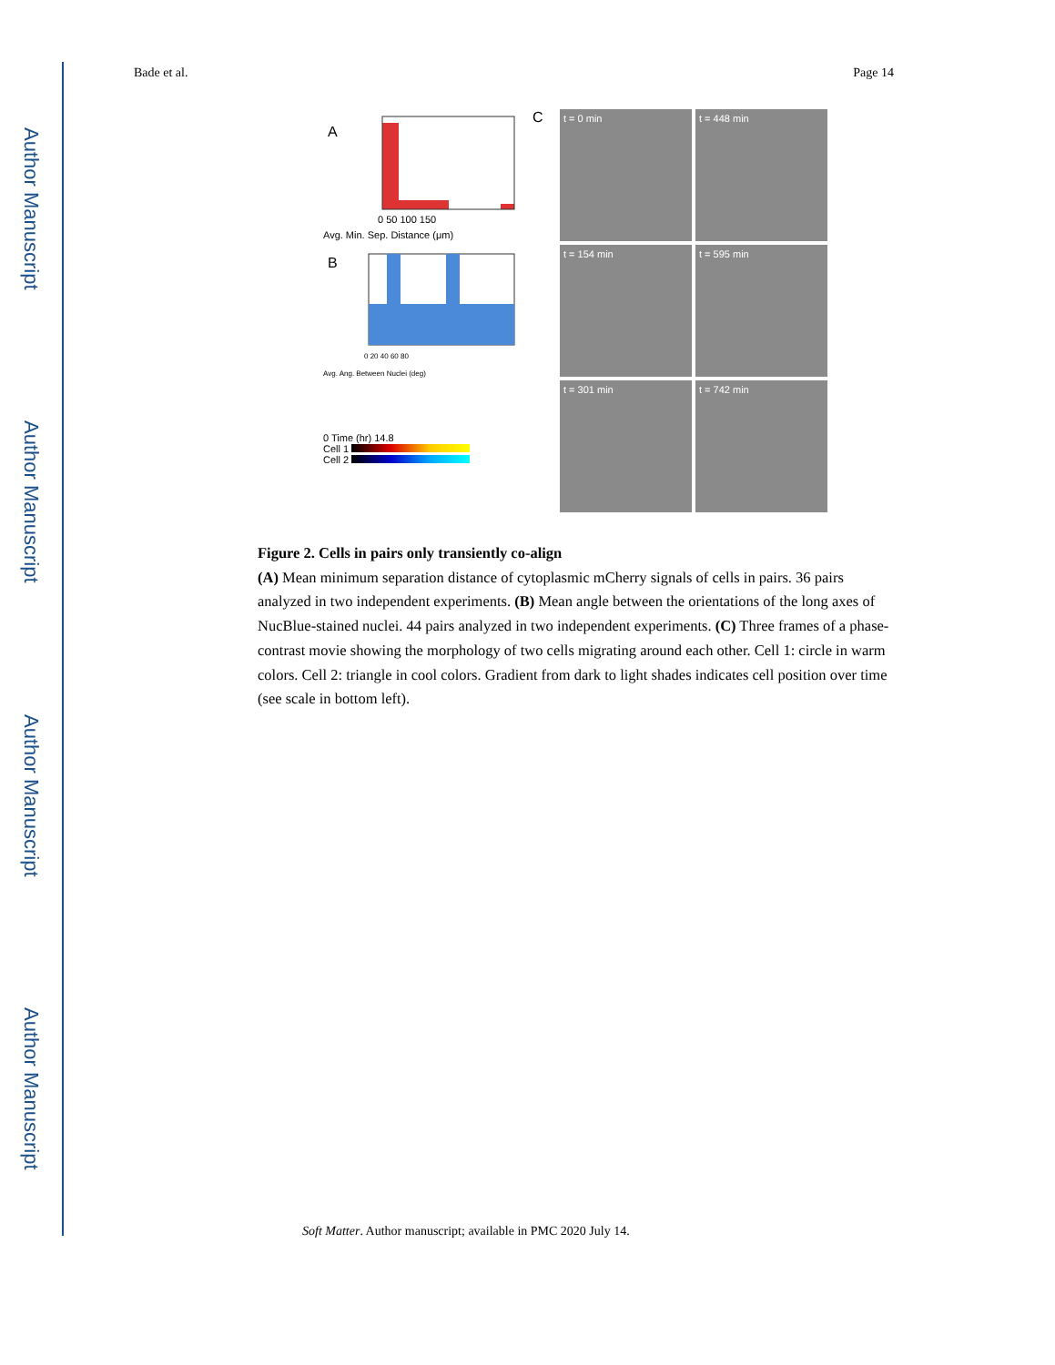Author Manuscript
Author Manuscript
Author Manuscript
Author Manuscript
Bade et al. Page 14
A
0 50 100 150
Avg. Min. Sep. Distance (μm)
B
0 20 40 60 80
Avg. Ang. Between Nuclei (deg)
0 Time (hr) 14.8
Cell 1
Cell 2
C
t = 0 min
t = 448 min
t = 154 min
t = 595 min
t = 301 min
t = 742 min
Figure 2. Cells in pairs only transiently co-align
(A) Mean minimum separation distance of cytoplasmic mCherry signals of cells in pairs. 36 pairs analyzed in two independent experiments. (B) Mean angle between the orientations of the long axes of NucBlue-stained nuclei. 44 pairs analyzed in two independent experiments. (C) Three frames of a phase-contrast movie showing the morphology of two cells migrating around each other. Cell 1: circle in warm colors. Cell 2: triangle in cool colors. Gradient from dark to light shades indicates cell position over time (see scale in bottom left).
Soft Matter. Author manuscript; available in PMC 2020 July 14.